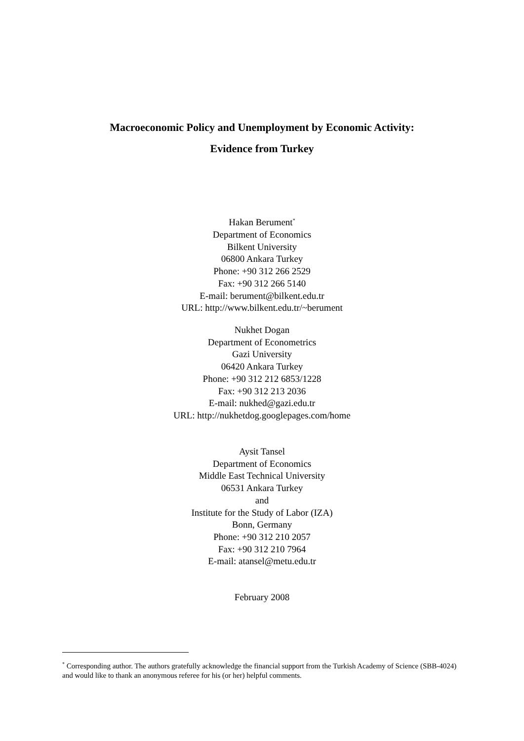Macroeconomic Policy and Unemployment by Economic Activity:
Evidence from Turkey
Hakan Berument<sup>*</sup>
Department of Economics
Bilkent University
06800 Ankara Turkey
Phone: +90 312 266 2529
Fax: +90 312 266 5140
E-mail: berument@bilkent.edu.tr
URL: http://www.bilkent.edu.tr/~berument
Nukhet Dogan
Department of Econometrics
Gazi University
06420 Ankara Turkey
Phone: +90 312 212 6853/1228
Fax: +90 312 213 2036
E-mail: nukhed@gazi.edu.tr
URL: http://nukhetdog.googlepages.com/home
Aysit Tansel
Department of Economics
Middle East Technical University
06531 Ankara Turkey
and
Institute for the Study of Labor (IZA)
Bonn, Germany
Phone: +90 312 210 2057
Fax: +90 312 210 7964
E-mail: atansel@metu.edu.tr
February 2008
<sup>*</sup> Corresponding author. The authors gratefully acknowledge the financial support from the Turkish Academy of Science (SBB-4024) and would like to thank an anonymous referee for his (or her) helpful comments.